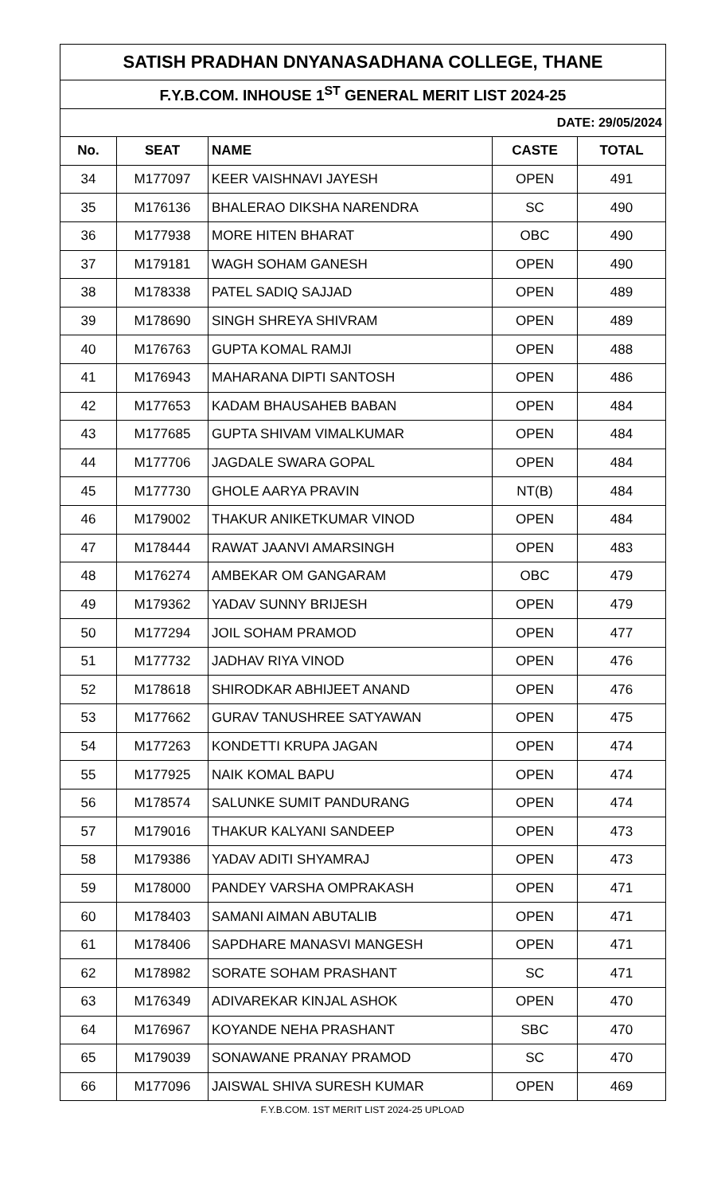| SATISH PRADHAN DNYANASADHANA COLLEGE, THANE | | | | |
| F.Y.B.COM. INHOUSE 1<sup>ST</sup> GENERAL MERIT LIST 2024-25 | | | | |
| DATE: 29/05/2024 | | | | |
| No. | SEAT | NAME | CASTE | TOTAL |
| 34 | M177097 | KEER VAISHNAVI JAYESH | OPEN | 491 |
| 35 | M176136 | BHALERAO DIKSHA NARENDRA | SC | 490 |
| 36 | M177938 | MORE HITEN BHARAT | OBC | 490 |
| 37 | M179181 | WAGH SOHAM GANESH | OPEN | 490 |
| 38 | M178338 | PATEL SADIQ SAJJAD | OPEN | 489 |
| 39 | M178690 | SINGH SHREYA SHIVRAM | OPEN | 489 |
| 40 | M176763 | GUPTA KOMAL RAMJI | OPEN | 488 |
| 41 | M176943 | MAHARANA DIPTI SANTOSH | OPEN | 486 |
| 42 | M177653 | KADAM BHAUSAHEB BABAN | OPEN | 484 |
| 43 | M177685 | GUPTA SHIVAM VIMALKUMAR | OPEN | 484 |
| 44 | M177706 | JAGDALE SWARA GOPAL | OPEN | 484 |
| 45 | M177730 | GHOLE AARYA PRAVIN | NT(B) | 484 |
| 46 | M179002 | THAKUR ANIKETKUMAR VINOD | OPEN | 484 |
| 47 | M178444 | RAWAT JAANVI AMARSINGH | OPEN | 483 |
| 48 | M176274 | AMBEKAR OM GANGARAM | OBC | 479 |
| 49 | M179362 | YADAV SUNNY BRIJESH | OPEN | 479 |
| 50 | M177294 | JOIL SOHAM PRAMOD | OPEN | 477 |
| 51 | M177732 | JADHAV RIYA VINOD | OPEN | 476 |
| 52 | M178618 | SHIRODKAR ABHIJEET ANAND | OPEN | 476 |
| 53 | M177662 | GURAV TANUSHREE SATYAWAN | OPEN | 475 |
| 54 | M177263 | KONDETTI KRUPA JAGAN | OPEN | 474 |
| 55 | M177925 | NAIK KOMAL BAPU | OPEN | 474 |
| 56 | M178574 | SALUNKE SUMIT PANDURANG | OPEN | 474 |
| 57 | M179016 | THAKUR KALYANI SANDEEP | OPEN | 473 |
| 58 | M179386 | YADAV ADITI SHYAMRAJ | OPEN | 473 |
| 59 | M178000 | PANDEY VARSHA OMPRAKASH | OPEN | 471 |
| 60 | M178403 | SAMANI AIMAN ABUTALIB | OPEN | 471 |
| 61 | M178406 | SAPDHARE MANASVI MANGESH | OPEN | 471 |
| 62 | M178982 | SORATE SOHAM PRASHANT | SC | 471 |
| 63 | M176349 | ADIVAREKAR KINJAL ASHOK | OPEN | 470 |
| 64 | M176967 | KOYANDE NEHA PRASHANT | SBC | 470 |
| 65 | M179039 | SONAWANE PRANAY PRAMOD | SC | 470 |
| 66 | M177096 | JAISWAL SHIVA SURESH KUMAR | OPEN | 469 |
F.Y.B.COM. 1ST MERIT LIST 2024-25 UPLOAD